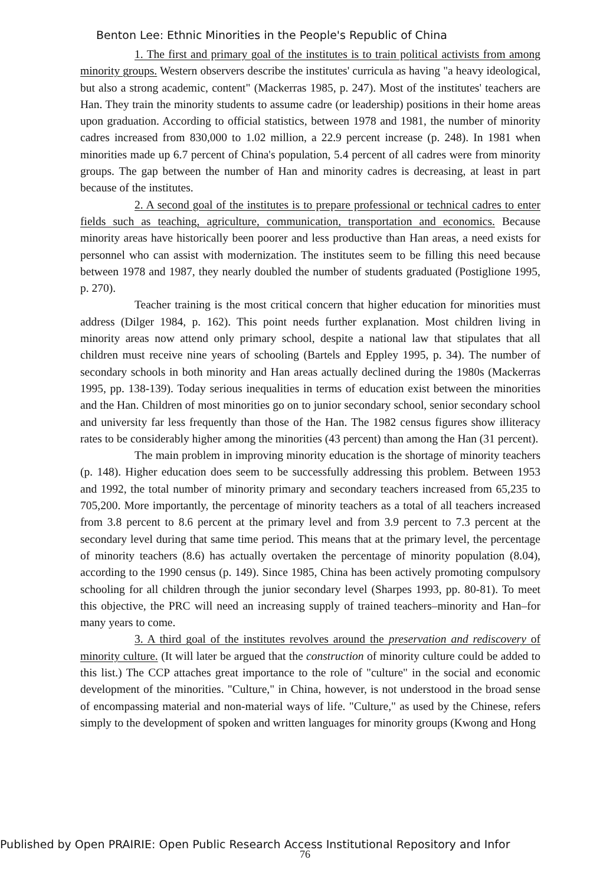Benton Lee: Ethnic Minorities in the People's Republic of China
1. The first and primary goal of the institutes is to train political activists from among minority groups. Western observers describe the institutes' curricula as having "a heavy ideological, but also a strong academic, content" (Mackerras 1985, p. 247). Most of the institutes' teachers are Han. They train the minority students to assume cadre (or leadership) positions in their home areas upon graduation. According to official statistics, between 1978 and 1981, the number of minority cadres increased from 830,000 to 1.02 million, a 22.9 percent increase (p. 248). In 1981 when minorities made up 6.7 percent of China's population, 5.4 percent of all cadres were from minority groups. The gap between the number of Han and minority cadres is decreasing, at least in part because of the institutes.
2. A second goal of the institutes is to prepare professional or technical cadres to enter fields such as teaching, agriculture, communication, transportation and economics. Because minority areas have historically been poorer and less productive than Han areas, a need exists for personnel who can assist with modernization. The institutes seem to be filling this need because between 1978 and 1987, they nearly doubled the number of students graduated (Postiglione 1995, p. 270).
Teacher training is the most critical concern that higher education for minorities must address (Dilger 1984, p. 162). This point needs further explanation. Most children living in minority areas now attend only primary school, despite a national law that stipulates that all children must receive nine years of schooling (Bartels and Eppley 1995, p. 34). The number of secondary schools in both minority and Han areas actually declined during the 1980s (Mackerras 1995, pp. 138-139). Today serious inequalities in terms of education exist between the minorities and the Han. Children of most minorities go on to junior secondary school, senior secondary school and university far less frequently than those of the Han. The 1982 census figures show illiteracy rates to be considerably higher among the minorities (43 percent) than among the Han (31 percent).
The main problem in improving minority education is the shortage of minority teachers (p. 148). Higher education does seem to be successfully addressing this problem. Between 1953 and 1992, the total number of minority primary and secondary teachers increased from 65,235 to 705,200. More importantly, the percentage of minority teachers as a total of all teachers increased from 3.8 percent to 8.6 percent at the primary level and from 3.9 percent to 7.3 percent at the secondary level during that same time period. This means that at the primary level, the percentage of minority teachers (8.6) has actually overtaken the percentage of minority population (8.04), according to the 1990 census (p. 149). Since 1985, China has been actively promoting compulsory schooling for all children through the junior secondary level (Sharpes 1993, pp. 80-81). To meet this objective, the PRC will need an increasing supply of trained teachers–minority and Han–for many years to come.
3. A third goal of the institutes revolves around the preservation and rediscovery of minority culture. (It will later be argued that the construction of minority culture could be added to this list.) The CCP attaches great importance to the role of "culture" in the social and economic development of the minorities. "Culture," in China, however, is not understood in the broad sense of encompassing material and non-material ways of life. "Culture," as used by the Chinese, refers simply to the development of spoken and written languages for minority groups (Kwong and Hong
Published by Open PRAIRIE: Open Public Research Access Institutional Repository and Infor
76